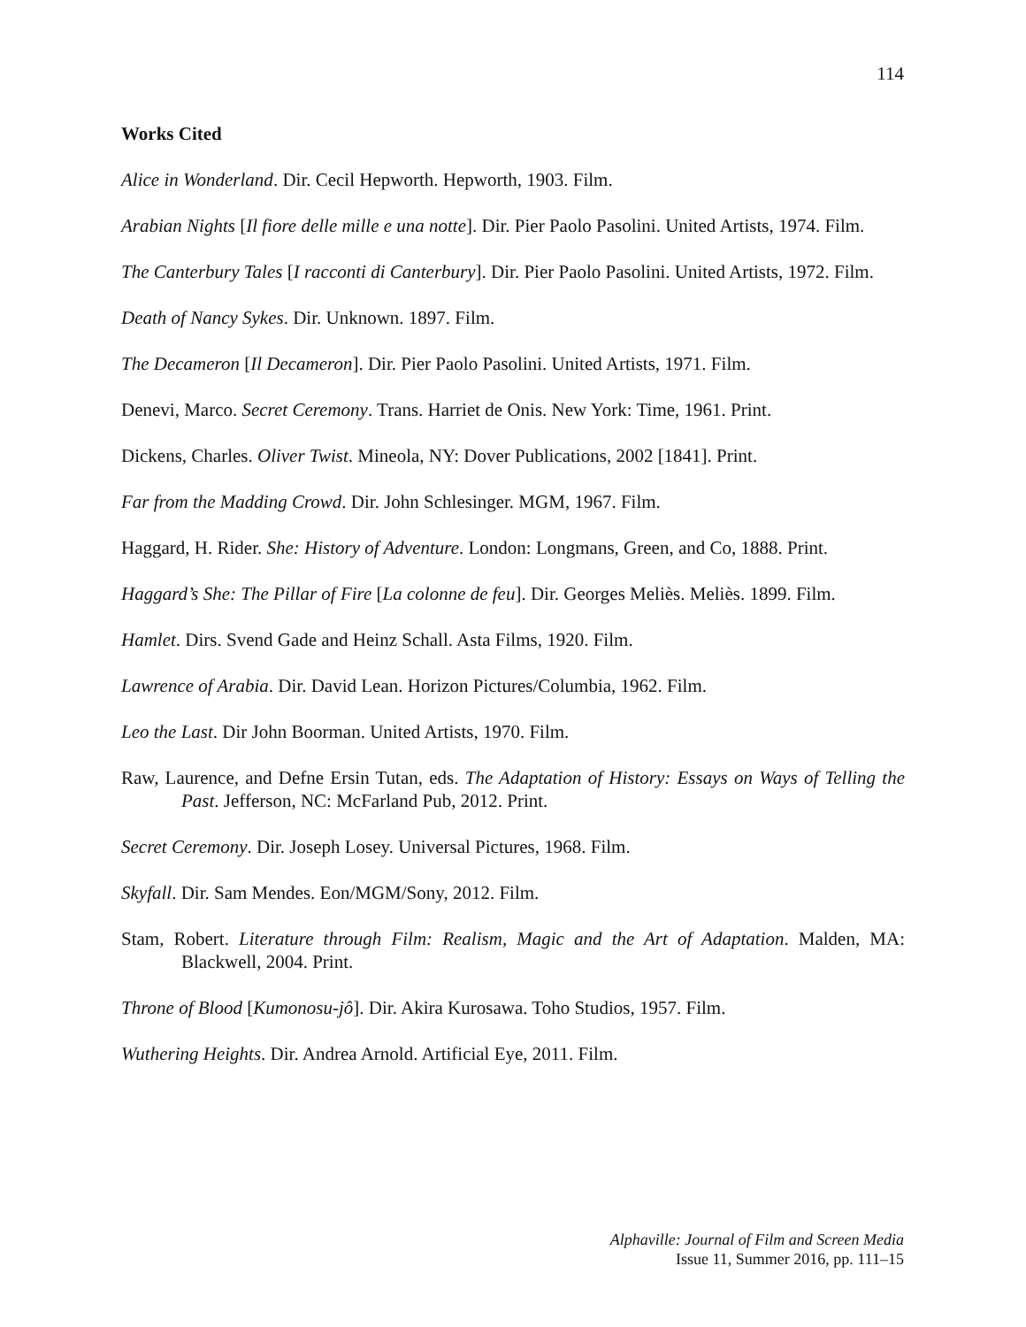114
Works Cited
Alice in Wonderland. Dir. Cecil Hepworth. Hepworth, 1903. Film.
Arabian Nights [Il fiore delle mille e una notte]. Dir. Pier Paolo Pasolini. United Artists, 1974. Film.
The Canterbury Tales [I racconti di Canterbury]. Dir. Pier Paolo Pasolini. United Artists, 1972. Film.
Death of Nancy Sykes. Dir. Unknown. 1897. Film.
The Decameron [Il Decameron]. Dir. Pier Paolo Pasolini. United Artists, 1971. Film.
Denevi, Marco. Secret Ceremony. Trans. Harriet de Onis. New York: Time, 1961. Print.
Dickens, Charles. Oliver Twist. Mineola, NY: Dover Publications, 2002 [1841]. Print.
Far from the Madding Crowd. Dir. John Schlesinger. MGM, 1967. Film.
Haggard, H. Rider. She: History of Adventure. London: Longmans, Green, and Co, 1888. Print.
Haggard’s She: The Pillar of Fire [La colonne de feu]. Dir. Georges Meliès. Meliès. 1899. Film.
Hamlet. Dirs. Svend Gade and Heinz Schall. Asta Films, 1920. Film.
Lawrence of Arabia. Dir. David Lean. Horizon Pictures/Columbia, 1962. Film.
Leo the Last. Dir John Boorman. United Artists, 1970. Film.
Raw, Laurence, and Defne Ersin Tutan, eds. The Adaptation of History: Essays on Ways of Telling the Past. Jefferson, NC: McFarland Pub, 2012. Print.
Secret Ceremony. Dir. Joseph Losey. Universal Pictures, 1968. Film.
Skyfall. Dir. Sam Mendes. Eon/MGM/Sony, 2012. Film.
Stam, Robert. Literature through Film: Realism, Magic and the Art of Adaptation. Malden, MA: Blackwell, 2004. Print.
Throne of Blood [Kumonosu-jô]. Dir. Akira Kurosawa. Toho Studios, 1957. Film.
Wuthering Heights. Dir. Andrea Arnold. Artificial Eye, 2011. Film.
Alphaville: Journal of Film and Screen Media
Issue 11, Summer 2016, pp. 111–15